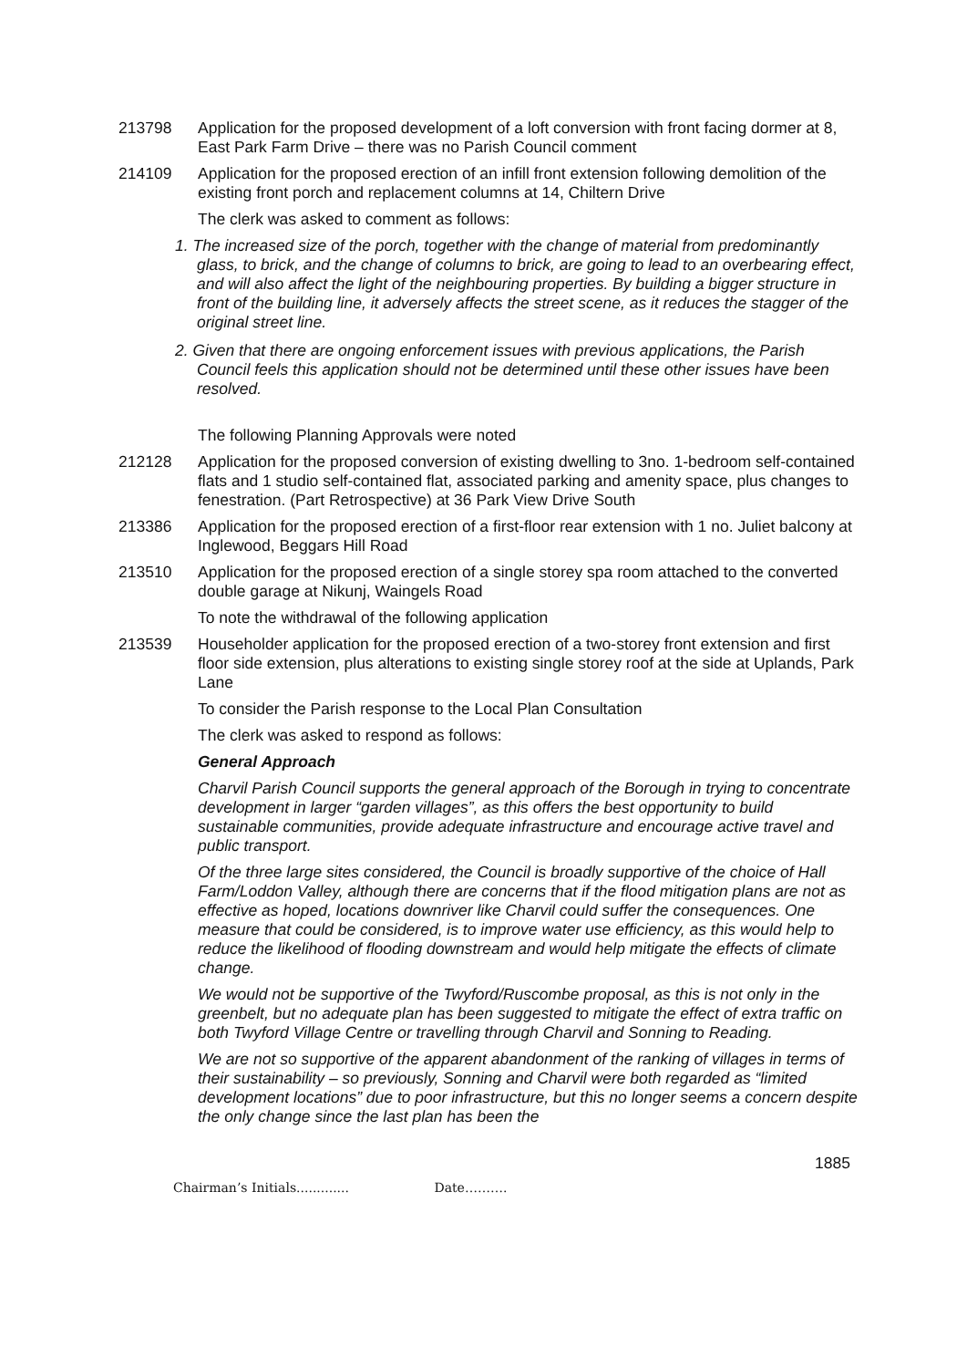213798 Application for the proposed development of a loft conversion with front facing dormer at 8, East Park Farm Drive – there was no Parish Council comment
214109 Application for the proposed erection of an infill front extension following demolition of the existing front porch and replacement columns at 14, Chiltern Drive
The clerk was asked to comment as follows:
1. The increased size of the porch, together with the change of material from predominantly glass, to brick, and the change of columns to brick, are going to lead to an overbearing effect, and will also affect the light of the neighbouring properties. By building a bigger structure in front of the building line, it adversely affects the street scene, as it reduces the stagger of the original street line.
2. Given that there are ongoing enforcement issues with previous applications, the Parish Council feels this application should not be determined until these other issues have been resolved.
The following Planning Approvals were noted
212128 Application for the proposed conversion of existing dwelling to 3no. 1-bedroom self-contained flats and 1 studio self-contained flat, associated parking and amenity space, plus changes to fenestration. (Part Retrospective) at 36 Park View Drive South
213386 Application for the proposed erection of a first-floor rear extension with 1 no. Juliet balcony at Inglewood, Beggars Hill Road
213510 Application for the proposed erection of a single storey spa room attached to the converted double garage at Nikunj, Waingels Road
To note the withdrawal of the following application
213539 Householder application for the proposed erection of a two-storey front extension and first floor side extension, plus alterations to existing single storey roof at the side at Uplands, Park Lane
To consider the Parish response to the Local Plan Consultation
The clerk was asked to respond as follows:
General Approach
Charvil Parish Council supports the general approach of the Borough in trying to concentrate development in larger “garden villages”, as this offers the best opportunity to build sustainable communities, provide adequate infrastructure and encourage active travel and public transport.
Of the three large sites considered, the Council is broadly supportive of the choice of Hall Farm/Loddon Valley, although there are concerns that if the flood mitigation plans are not as effective as hoped, locations downriver like Charvil could suffer the consequences. One measure that could be considered, is to improve water use efficiency, as this would help to reduce the likelihood of flooding downstream and would help mitigate the effects of climate change.
We would not be supportive of the Twyford/Ruscombe proposal, as this is not only in the greenbelt, but no adequate plan has been suggested to mitigate the effect of extra traffic on both Twyford Village Centre or travelling through Charvil and Sonning to Reading.
We are not so supportive of the apparent abandonment of the ranking of villages in terms of their sustainability – so previously, Sonning and Charvil were both regarded as “limited development locations” due to poor infrastructure, but this no longer seems a concern despite the only change since the last plan has been the
1885
Chairman’s Initials............. Date……….